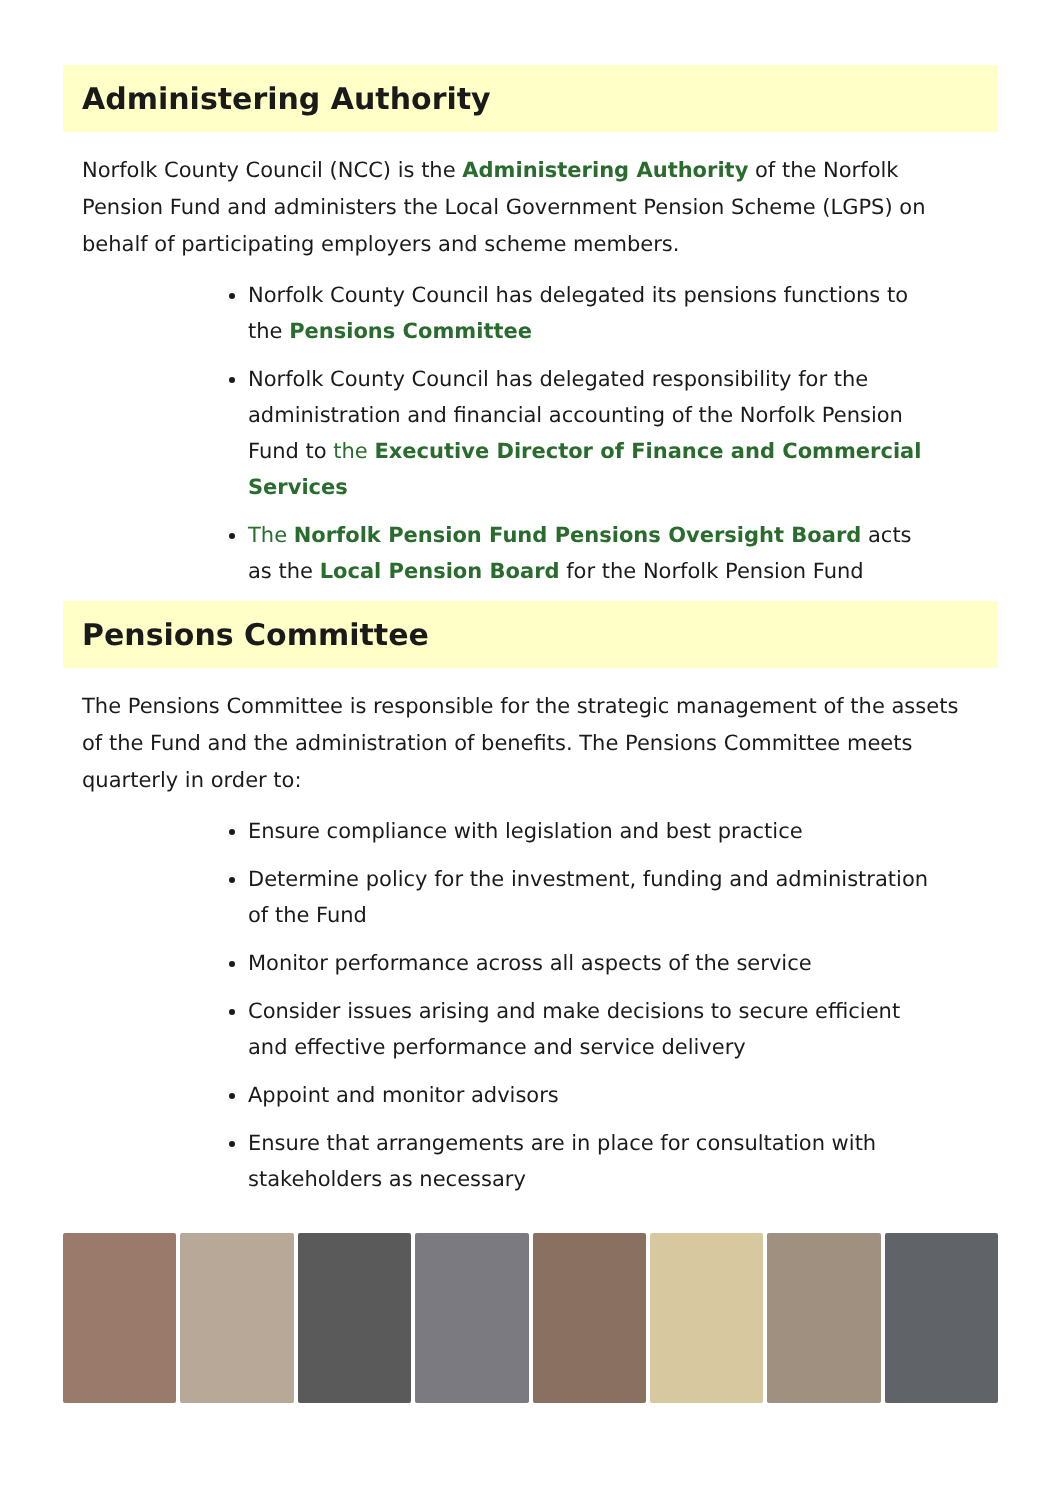Administering Authority
Norfolk County Council (NCC) is the Administering Authority of the Norfolk Pension Fund and administers the Local Government Pension Scheme (LGPS) on behalf of participating employers and scheme members.
Norfolk County Council has delegated its pensions functions to the Pensions Committee
Norfolk County Council has delegated responsibility for the administration and financial accounting of the Norfolk Pension Fund to the Executive Director of Finance and Commercial Services
The Norfolk Pension Fund Pensions Oversight Board acts as the Local Pension Board for the Norfolk Pension Fund
Pensions Committee
The Pensions Committee is responsible for the strategic management of the assets of the Fund and the administration of benefits. The Pensions Committee meets quarterly in order to:
Ensure compliance with legislation and best practice
Determine policy for the investment, funding and administration of the Fund
Monitor performance across all aspects of the service
Consider issues arising and make decisions to secure efficient and effective performance and service delivery
Appoint and monitor advisors
Ensure that arrangements are in place for consultation with stakeholders as necessary